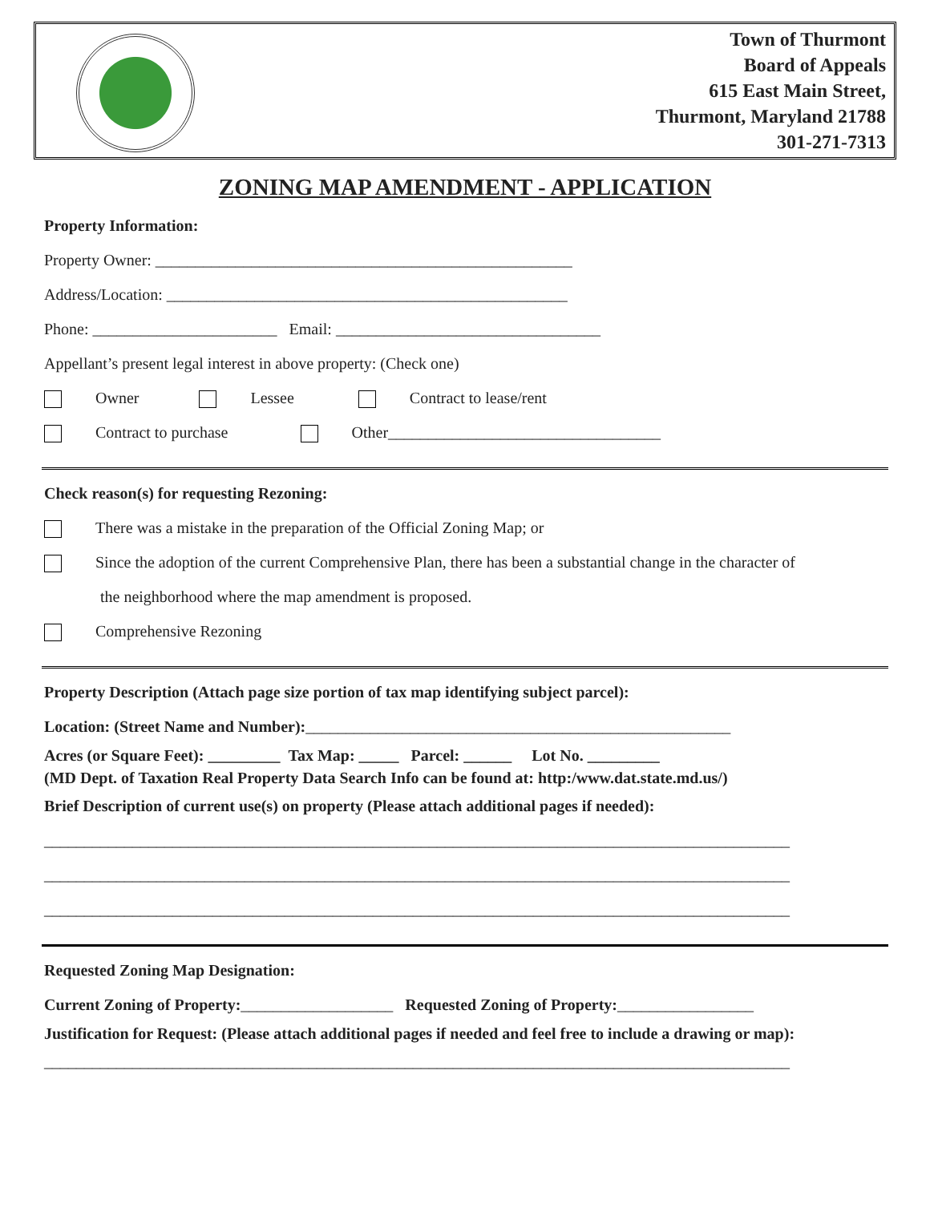Town of Thurmont
Board of Appeals
615 East Main Street,
Thurmont, Maryland 21788
301-271-7313
ZONING MAP AMENDMENT - APPLICATION
Property Information:
Property Owner: ____________________________________________________
Address/Location: __________________________________________________
Phone: _______________________ Email: _________________________________
Appellant’s present legal interest in above property: (Check one)
Owner Lessee Contract to lease/rent
Contract to purchase Other__________________________________
Check reason(s) for requesting Rezoning:
There was a mistake in the preparation of the Official Zoning Map; or
Since the adoption of the current Comprehensive Plan, there has been a substantial change in the character of
the neighborhood where the map amendment is proposed.
Comprehensive Rezoning
Property Description (Attach page size portion of tax map identifying subject parcel):
Location: (Street Name and Number):_____________________________________________________
Acres (or Square Feet): _________ Tax Map: _____ Parcel: ______ Lot No. _________
(MD Dept. of Taxation Real Property Data Search Info can be found at: http:/www.dat.state.md.us/)
Brief Description of current use(s) on property (Please attach additional pages if needed):
_____________________________________________________________________________________________
_____________________________________________________________________________________________
_____________________________________________________________________________________________
Requested Zoning Map Designation:
Current Zoning of Property:___________________ Requested Zoning of Property:_________________
Justification for Request: (Please attach additional pages if needed and feel free to include a drawing or map):
_____________________________________________________________________________________________